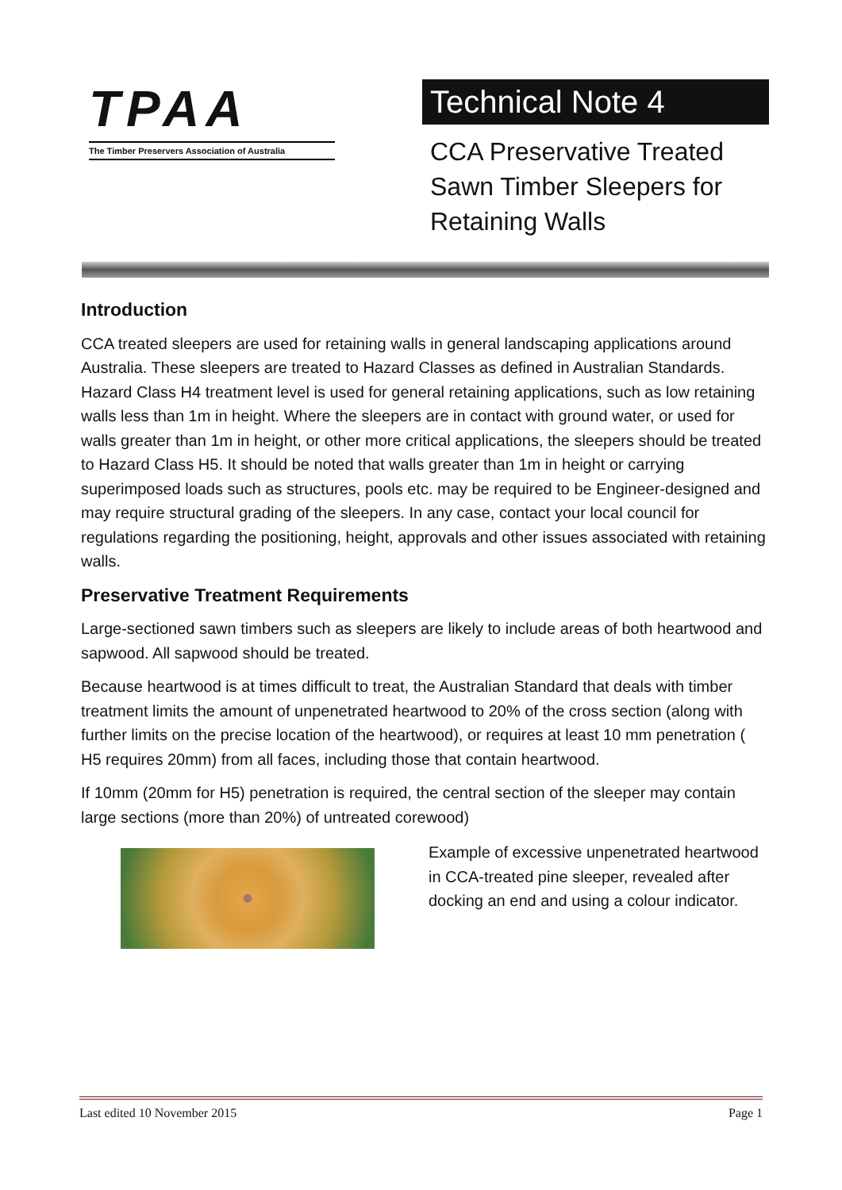TPAA
The Timber Preservers Association of Australia
Technical Note 4
CCA Preservative Treated
Sawn Timber Sleepers for
Retaining Walls
Introduction
CCA treated sleepers are used for retaining walls in general landscaping applications around Australia. These sleepers are treated to Hazard Classes as defined in Australian Standards. Hazard Class H4 treatment level is used for general retaining applications, such as low retaining walls less than 1m in height. Where the sleepers are in contact with ground water, or used for walls greater than 1m in height, or other more critical applications, the sleepers should be treated to Hazard Class H5. It should be noted that walls greater than 1m in height or carrying superimposed loads such as structures, pools etc. may be required to be Engineer-designed and may require structural grading of the sleepers. In any case, contact your local council for regulations regarding the positioning, height, approvals and other issues associated with retaining walls.
Preservative Treatment Requirements
Large-sectioned sawn timbers such as sleepers are likely to include areas of both heartwood and sapwood. All sapwood should be treated.
Because heartwood is at times difficult to treat, the Australian Standard that deals with timber treatment limits the amount of unpenetrated heartwood to 20% of the cross section (along with further limits on the precise location of the heartwood), or requires at least 10 mm penetration ( H5 requires 20mm) from all faces, including those that contain heartwood.
If 10mm (20mm for H5) penetration is required, the central section of the sleeper may contain large sections (more than 20%) of untreated corewood)
Example of excessive unpenetrated heartwood in CCA-treated pine sleeper, revealed after docking an end and using a colour indicator.
Last edited 10 November 2015 Page 1